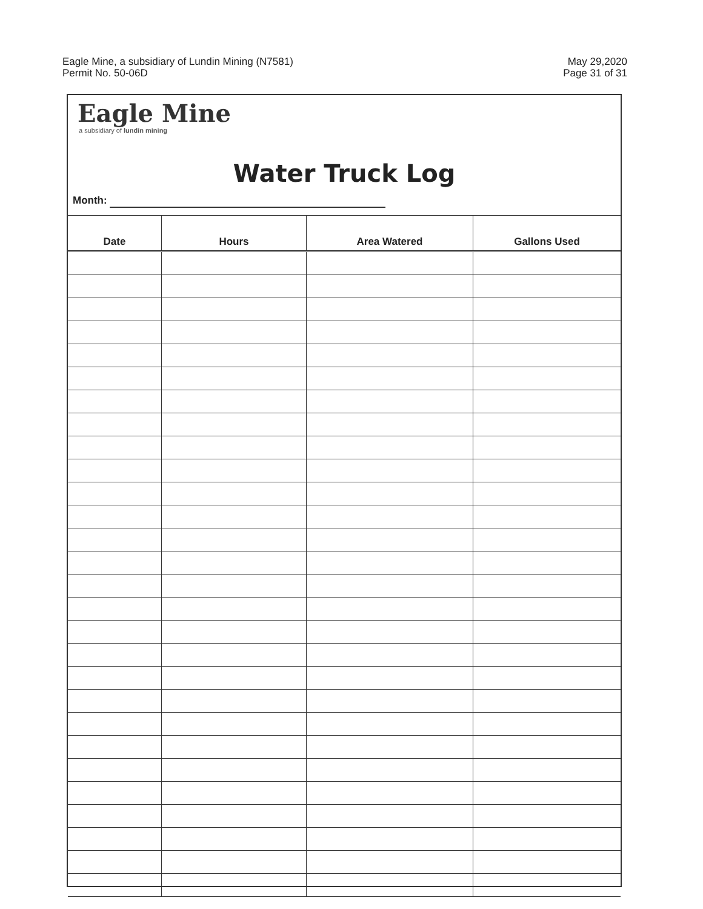Eagle Mine, a subsidiary of Lundin Mining (N7581)
Permit No. 50-06D
May 29,2020
Page 31 of 31
Eagle Mine
a subsidiary of lundin mining
Water Truck Log
Month:
| Date | Hours | Area Watered | Gallons Used |
| --- | --- | --- | --- |